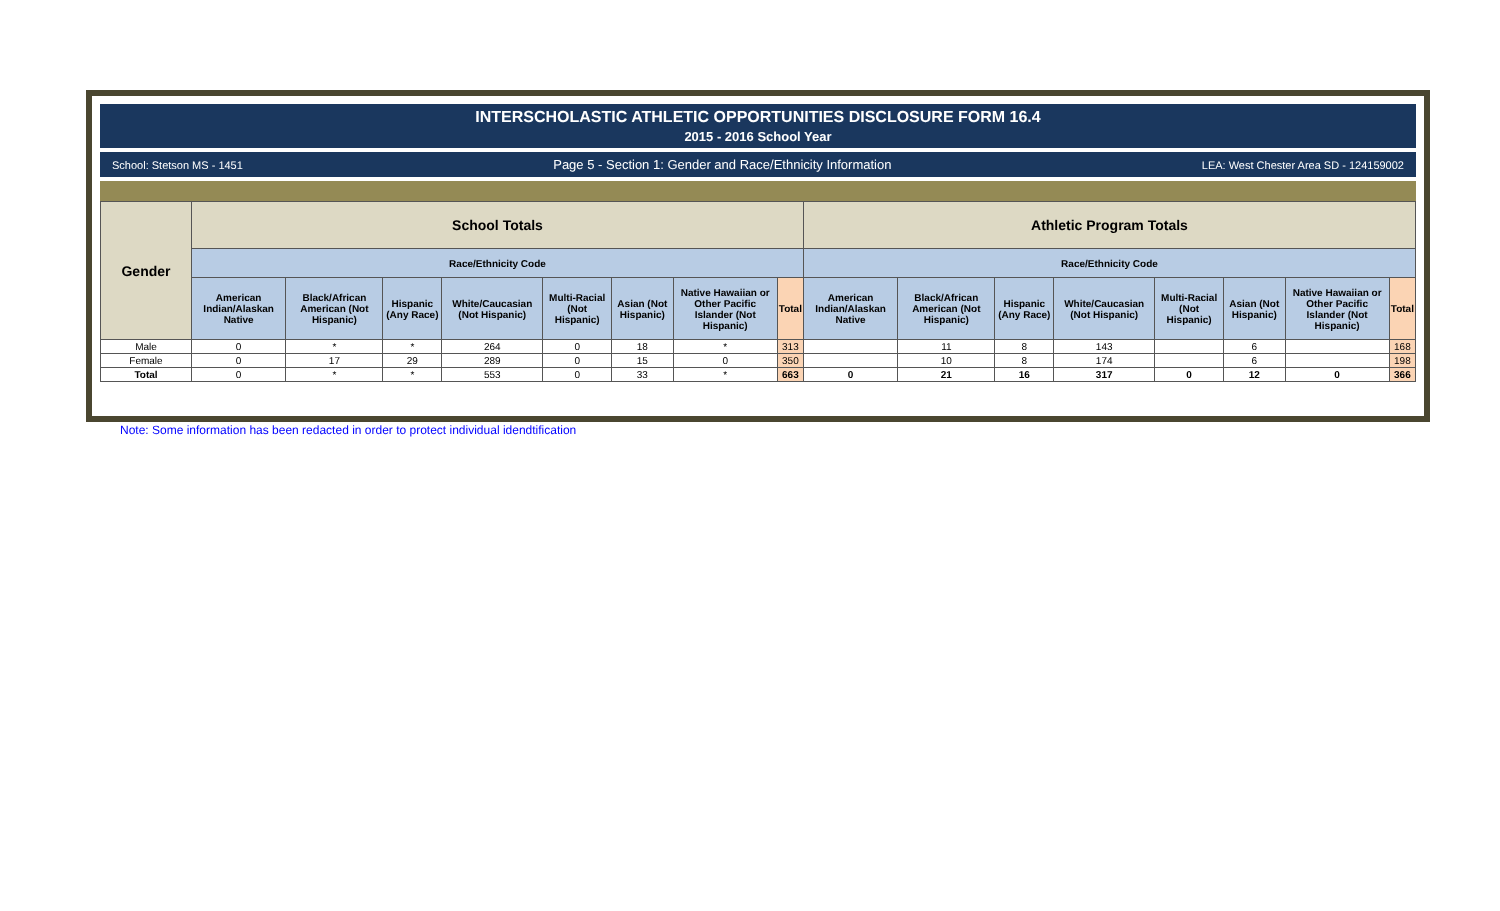INTERSCHOLASTIC ATHLETIC OPPORTUNITIES DISCLOSURE FORM 16.4
2015 - 2016 School Year
School: Stetson MS - 1451 Page 5 - Section 1: Gender and Race/Ethnicity Information LEA: West Chester Area SD - 124159002
| Gender | School Totals | | | | | | | | Athletic Program Totals | | | | | | | |
| --- | --- | --- | --- | --- | --- | --- | --- | --- | --- | --- | --- | --- | --- | --- | --- | --- |
| | Race/Ethnicity Code | | | | | | | | Race/Ethnicity Code | | | | | | | |
| | American Indian/Alaskan Native | Black/African American (Not Hispanic) | Hispanic (Any Race) | White/Caucasian (Not Hispanic) | Multi-Racial (Not Hispanic) | Asian (Not Hispanic) | Native Hawaiian or Other Pacific Islander (Not Hispanic) | Total | American Indian/Alaskan Native | Black/African American (Not Hispanic) | Hispanic (Any Race) | White/Caucasian (Not Hispanic) | Multi-Racial (Not Hispanic) | Asian (Not Hispanic) | Native Hawaiian or Other Pacific Islander (Not Hispanic) | Total |
| Male | 0 | * | * | 264 | 0 | 18 | * | 313 | | 11 | 8 | 143 | | 6 | | 168 |
| Female | 0 | 17 | 29 | 289 | 0 | 15 | 0 | 350 | | 10 | 8 | 174 | | 6 | | 198 |
| Total | 0 | * | * | 553 | 0 | 33 | * | 663 | 0 | 21 | 16 | 317 | 0 | 12 | 0 | 366 |
Note: Some information has been redacted in order to protect individual idendtification